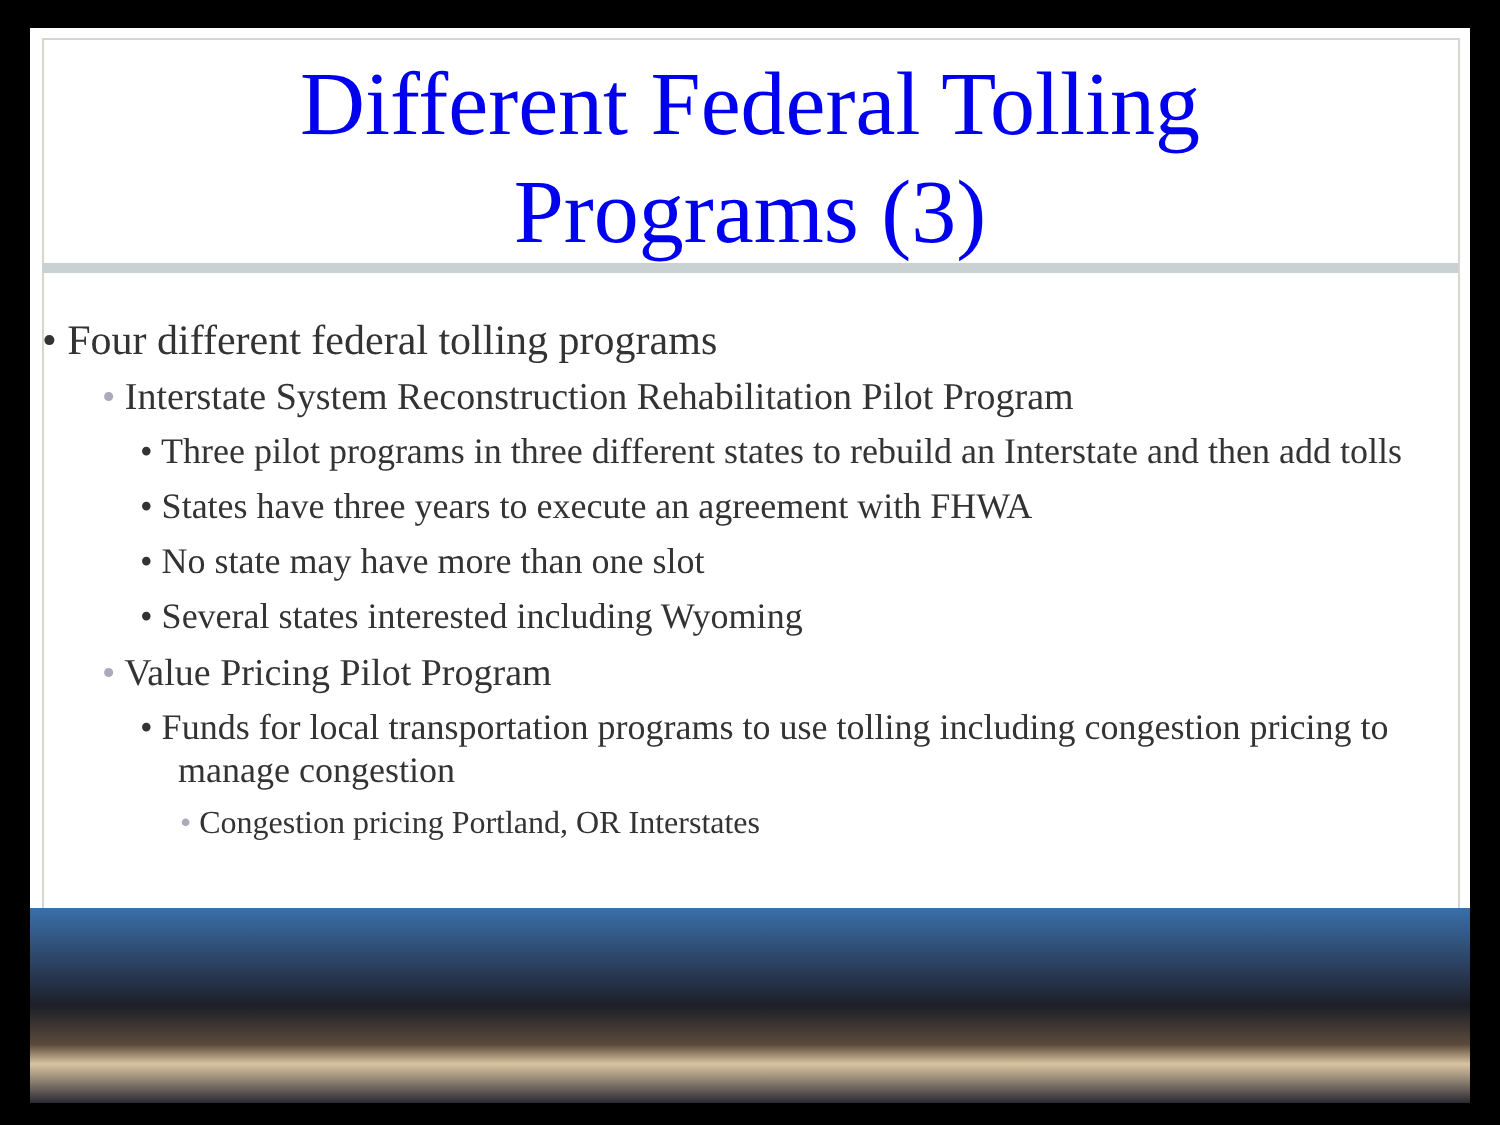Different Federal Tolling
Programs (3)
• Four different federal tolling programs
• Interstate System Reconstruction Rehabilitation Pilot Program
• Three pilot programs in three different states to rebuild an Interstate and then add tolls
• States have three years to execute an agreement with FHWA
• No state may have more than one slot
• Several states interested including Wyoming
• Value Pricing Pilot Program
• Funds for local transportation programs to use tolling including congestion pricing to manage congestion
• Congestion pricing Portland, OR Interstates